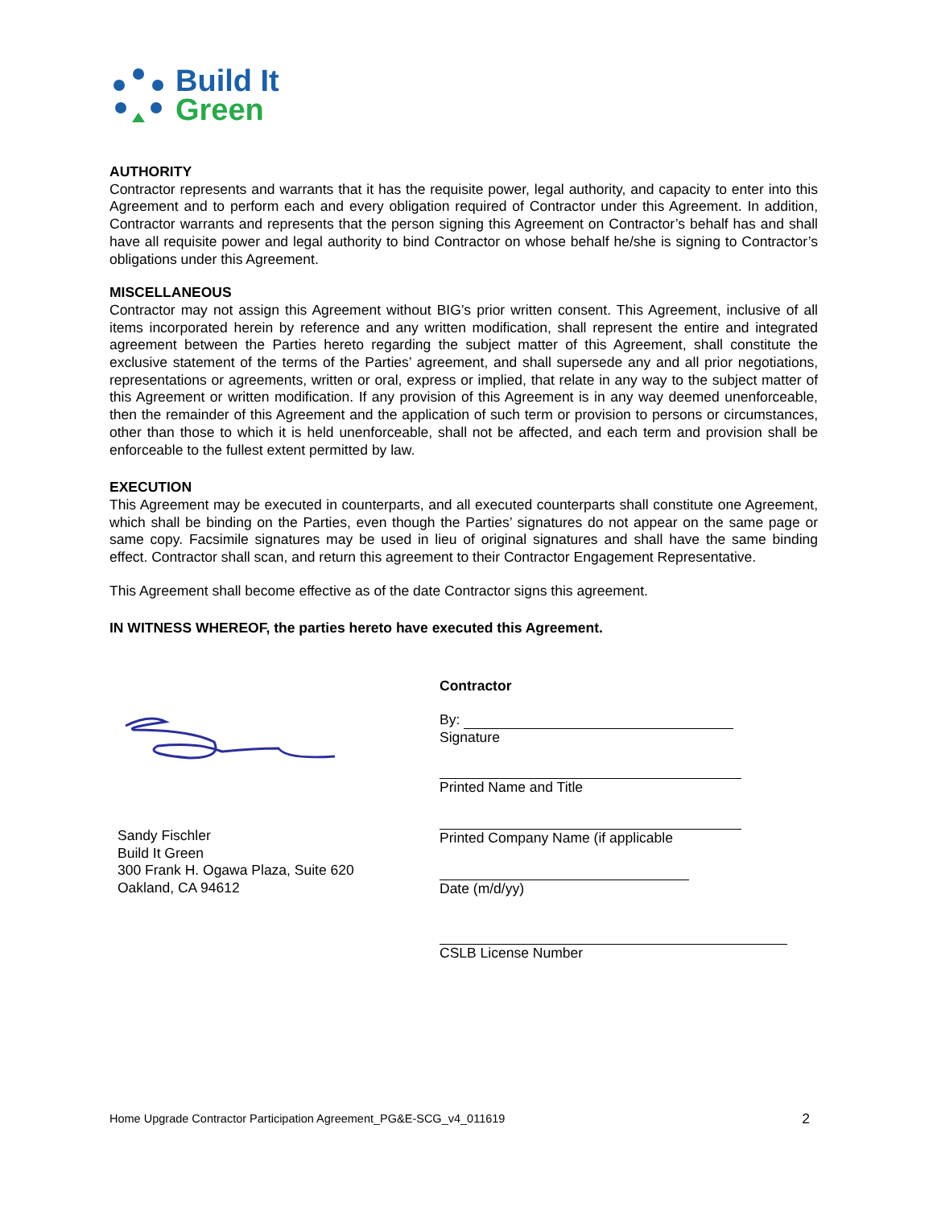Build It
Green
AUTHORITY
Contractor represents and warrants that it has the requisite power, legal authority, and capacity to enter into this Agreement and to perform each and every obligation required of Contractor under this Agreement. In addition, Contractor warrants and represents that the person signing this Agreement on Contractor’s behalf has and shall have all requisite power and legal authority to bind Contractor on whose behalf he/she is signing to Contractor’s obligations under this Agreement.
MISCELLANEOUS
Contractor may not assign this Agreement without BIG’s prior written consent. This Agreement, inclusive of all items incorporated herein by reference and any written modification, shall represent the entire and integrated agreement between the Parties hereto regarding the subject matter of this Agreement, shall constitute the exclusive statement of the terms of the Parties’ agreement, and shall supersede any and all prior negotiations, representations or agreements, written or oral, express or implied, that relate in any way to the subject matter of this Agreement or written modification. If any provision of this Agreement is in any way deemed unenforceable, then the remainder of this Agreement and the application of such term or provision to persons or circumstances, other than those to which it is held unenforceable, shall not be affected, and each term and provision shall be enforceable to the fullest extent permitted by law.
EXECUTION
This Agreement may be executed in counterparts, and all executed counterparts shall constitute one Agreement, which shall be binding on the Parties, even though the Parties’ signatures do not appear on the same page or same copy. Facsimile signatures may be used in lieu of original signatures and shall have the same binding effect. Contractor shall scan, and return this agreement to their Contractor Engagement Representative.
This Agreement shall become effective as of the date Contractor signs this agreement.
IN WITNESS WHEREOF, the parties hereto have executed this Agreement.
Sandy Fischler
Build It Green
300 Frank H. Ogawa Plaza, Suite 620
Oakland, CA 94612
Contractor
By:
Signature
Printed Name and Title
Printed Company Name (if applicable
Date (m/d/yy)
CSLB License Number
Home Upgrade Contractor Participation Agreement_PG&E-SCG_v4_011619 2